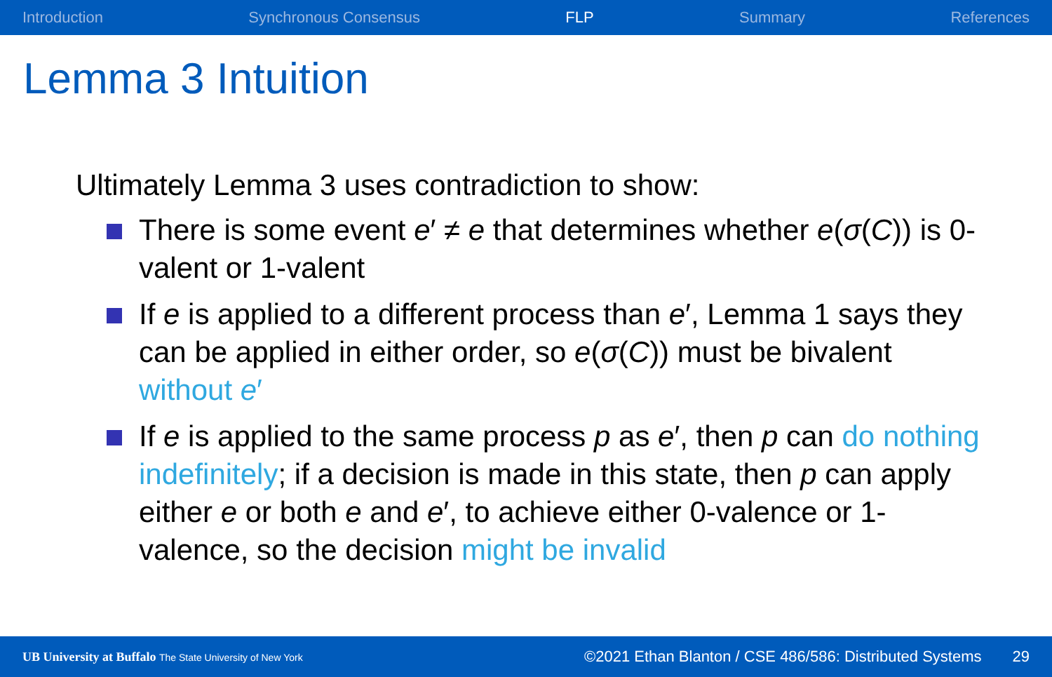Introduction Synchronous Consensus FLP Summary References
Lemma 3 Intuition
Ultimately Lemma 3 uses contradiction to show:
There is some event e′ ≠ e that determines whether e(σ(C)) is 0-valent or 1-valent
If e is applied to a different process than e′, Lemma 1 says they can be applied in either order, so e(σ(C)) must be bivalent without e′
If e is applied to the same process p as e′, then p can do nothing indefinitely; if a decision is made in this state, then p can apply either e or both e and e′, to achieve either 0-valence or 1-valence, so the decision might be invalid
UB University at Buffalo The State University of New York ©2021 Ethan Blanton / CSE 486/586: Distributed Systems 29